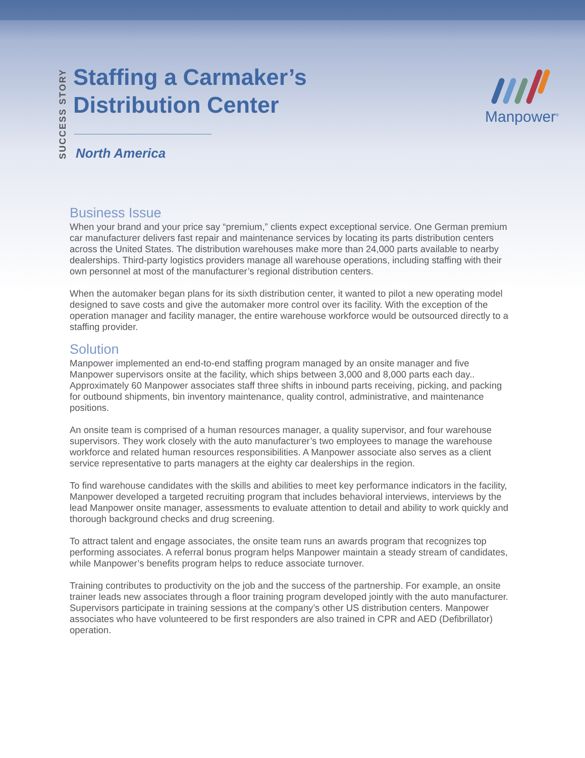SUCCESS STORY
Staffing a Carmaker’s
Distribution Center
North America
Manpower<sup>®</sup>
Business Issue
When your brand and your price say “premium,” clients expect exceptional service. One German premium car manufacturer delivers fast repair and maintenance services by locating its parts distribution centers across the United States. The distribution warehouses make more than 24,000 parts available to nearby dealerships. Third-party logistics providers manage all warehouse operations, including staffing with their own personnel at most of the manufacturer’s regional distribution centers.
When the automaker began plans for its sixth distribution center, it wanted to pilot a new operating model designed to save costs and give the automaker more control over its facility. With the exception of the operation manager and facility manager, the entire warehouse workforce would be outsourced directly to a staffing provider.
Solution
Manpower implemented an end-to-end staffing program managed by an onsite manager and five Manpower supervisors onsite at the facility, which ships between 3,000 and 8,000 parts each day.. Approximately 60 Manpower associates staff three shifts in inbound parts receiving, picking, and packing for outbound shipments, bin inventory maintenance, quality control, administrative, and maintenance positions.
An onsite team is comprised of a human resources manager, a quality supervisor, and four warehouse supervisors. They work closely with the auto manufacturer’s two employees to manage the warehouse workforce and related human resources responsibilities. A Manpower associate also serves as a client service representative to parts managers at the eighty car dealerships in the region.
To find warehouse candidates with the skills and abilities to meet key performance indicators in the facility, Manpower developed a targeted recruiting program that includes behavioral interviews, interviews by the lead Manpower onsite manager, assessments to evaluate attention to detail and ability to work quickly and thorough background checks and drug screening.
To attract talent and engage associates, the onsite team runs an awards program that recognizes top performing associates. A referral bonus program helps Manpower maintain a steady stream of candidates, while Manpower’s benefits program helps to reduce associate turnover.
Training contributes to productivity on the job and the success of the partnership. For example, an onsite trainer leads new associates through a floor training program developed jointly with the auto manufacturer. Supervisors participate in training sessions at the company’s other US distribution centers. Manpower associates who have volunteered to be first responders are also trained in CPR and AED (Defibrillator) operation.